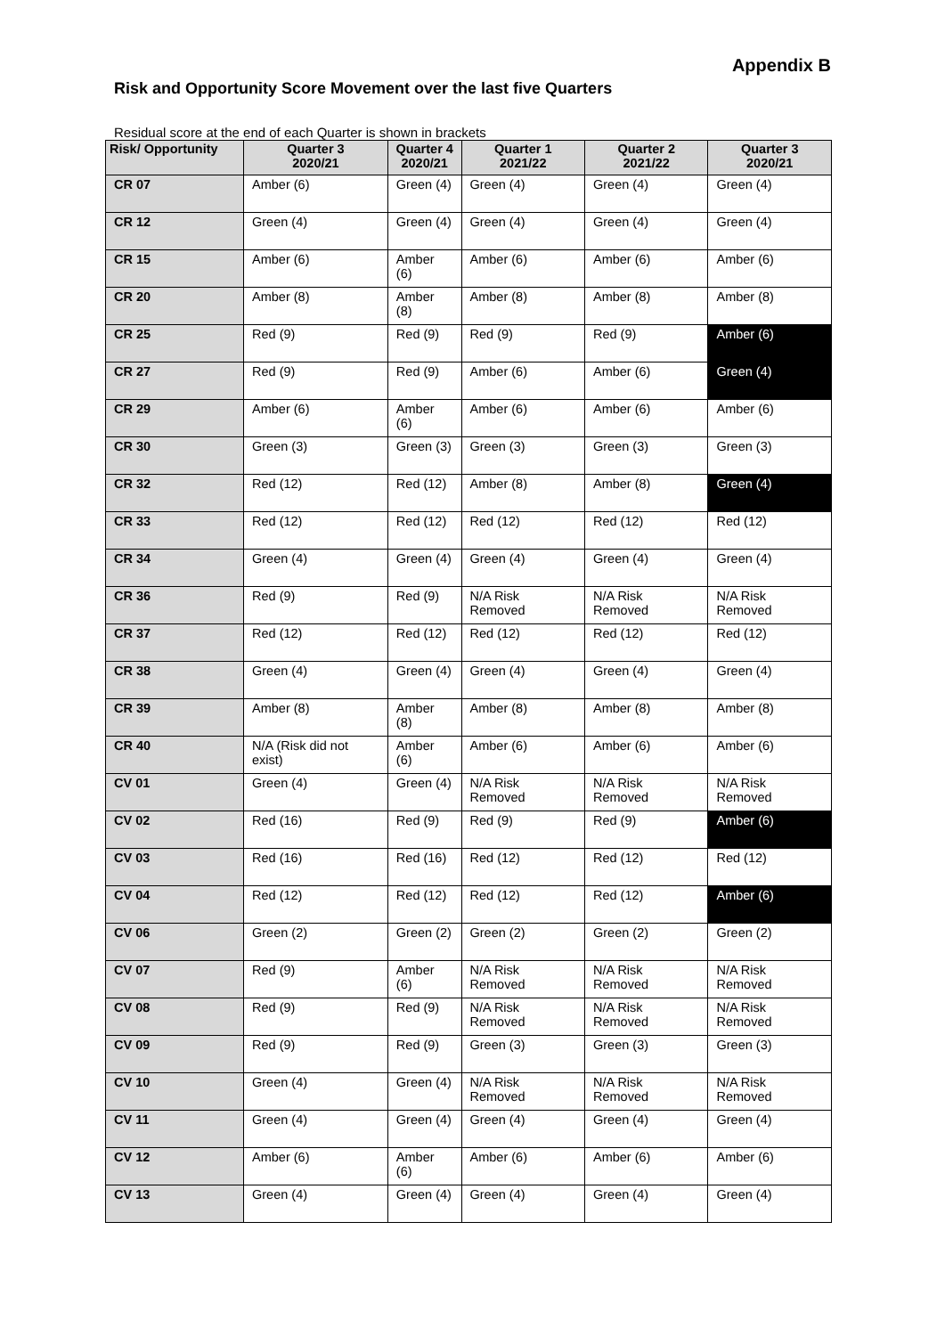Appendix B
Risk and Opportunity Score Movement over the last five Quarters
Residual score at the end of each Quarter is shown in brackets
| Risk/ Opportunity | Quarter 3 2020/21 | Quarter 4 2020/21 | Quarter 1 2021/22 | Quarter 2 2021/22 | Quarter 3 2020/21 |
| --- | --- | --- | --- | --- | --- |
| CR 07 | Amber (6) | Green (4) | Green (4) | Green (4) | Green (4) |
| CR 12 | Green (4) | Green (4) | Green (4) | Green (4) | Green (4) |
| CR 15 | Amber (6) | Amber (6) | Amber (6) | Amber (6) | Amber (6) |
| CR 20 | Amber (8) | Amber (8) | Amber (8) | Amber (8) | Amber (8) |
| CR 25 | Red (9) | Red (9) | Red (9) | Red (9) | Amber (6) |
| CR 27 | Red (9) | Red (9) | Amber (6) | Amber (6) | Green (4) |
| CR 29 | Amber (6) | Amber (6) | Amber (6) | Amber (6) | Amber (6) |
| CR 30 | Green (3) | Green (3) | Green (3) | Green (3) | Green (3) |
| CR 32 | Red (12) | Red (12) | Amber (8) | Amber (8) | Green (4) |
| CR 33 | Red (12) | Red (12) | Red (12) | Red (12) | Red (12) |
| CR 34 | Green (4) | Green (4) | Green (4) | Green (4) | Green (4) |
| CR 36 | Red (9) | Red (9) | N/A Risk Removed | N/A Risk Removed | N/A Risk Removed |
| CR 37 | Red (12) | Red (12) | Red (12) | Red (12) | Red (12) |
| CR 38 | Green (4) | Green (4) | Green (4) | Green (4) | Green (4) |
| CR 39 | Amber (8) | Amber (8) | Amber (8) | Amber (8) | Amber (8) |
| CR 40 | N/A (Risk did not exist) | Amber (6) | Amber (6) | Amber (6) | Amber (6) |
| CV 01 | Green (4) | Green (4) | N/A Risk Removed | N/A Risk Removed | N/A Risk Removed |
| CV 02 | Red (16) | Red (9) | Red (9) | Red (9) | Amber (6) |
| CV 03 | Red (16) | Red (16) | Red (12) | Red (12) | Red (12) |
| CV 04 | Red (12) | Red (12) | Red (12) | Red (12) | Amber (6) |
| CV 06 | Green (2) | Green (2) | Green (2) | Green (2) | Green (2) |
| CV 07 | Red (9) | Amber (6) | N/A Risk Removed | N/A Risk Removed | N/A Risk Removed |
| CV 08 | Red (9) | Red (9) | N/A Risk Removed | N/A Risk Removed | N/A Risk Removed |
| CV 09 | Red (9) | Red (9) | Green (3) | Green (3) | Green (3) |
| CV 10 | Green (4) | Green (4) | N/A Risk Removed | N/A Risk Removed | N/A Risk Removed |
| CV 11 | Green (4) | Green (4) | Green (4) | Green (4) | Green (4) |
| CV 12 | Amber (6) | Amber (6) | Amber (6) | Amber (6) | Amber (6) |
| CV 13 | Green (4) | Green (4) | Green (4) | Green (4) | Green (4) |